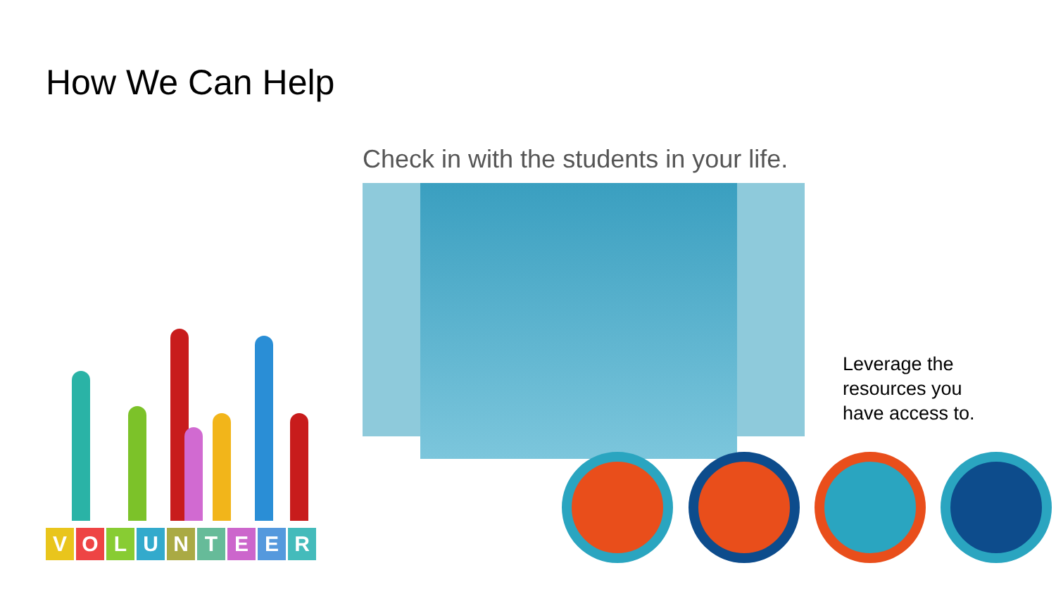How We Can Help
Check in with the students in your life.
Leverage the
resources you
have access to.
VOLUNTEER